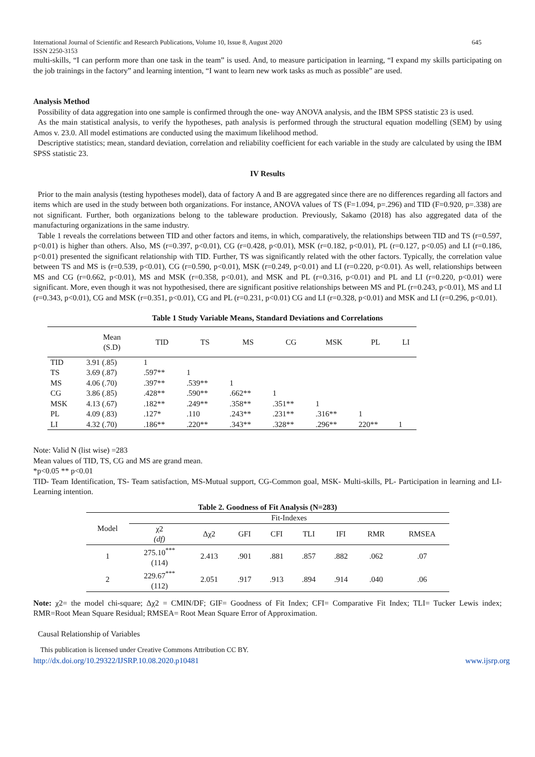International Journal of Scientific and Research Publications, Volume 10, Issue 8, August 2020
ISSN 2250-3153 645
multi-skills, “I can perform more than one task in the team” is used. And, to measure participation in learning, “I expand my skills participating on the job trainings in the factory” and learning intention, “I want to learn new work tasks as much as possible” are used.
Analysis Method
Possibility of data aggregation into one sample is confirmed through the one- way ANOVA analysis, and the IBM SPSS statistic 23 is used.
As the main statistical analysis, to verify the hypotheses, path analysis is performed through the structural equation modelling (SEM) by using Amos v. 23.0. All model estimations are conducted using the maximum likelihood method.
Descriptive statistics; mean, standard deviation, correlation and reliability coefficient for each variable in the study are calculated by using the IBM SPSS statistic 23.
IV Results
Prior to the main analysis (testing hypotheses model), data of factory A and B are aggregated since there are no differences regarding all factors and items which are used in the study between both organizations. For instance, ANOVA values of TS (F=1.094, p=.296) and TID (F=0.920, p=.338) are not significant. Further, both organizations belong to the tableware production. Previously, Sakamo (2018) has also aggregated data of the manufacturing organizations in the same industry.
Table 1 reveals the correlations between TID and other factors and items, in which, comparatively, the relationships between TID and TS (r=0.597, p<0.01) is higher than others. Also, MS (r=0.397, p<0.01), CG (r=0.428, p<0.01), MSK (r=0.182, p<0.01), PL (r=0.127, p<0.05) and LI (r=0.186, p<0.01) presented the significant relationship with TID. Further, TS was significantly related with the other factors. Typically, the correlation value between TS and MS is (r=0.539, p<0.01), CG (r=0.590, p<0.01), MSK (r=0.249, p<0.01) and LI (r=0.220, p<0.01). As well, relationships between MS and CG (r=0.662, p<0.01), MS and MSK (r=0.358, p<0.01), and MSK and PL (r=0.316, p<0.01) and PL and LI (r=0.220, p<0.01) were significant. More, even though it was not hypothesised, there are significant positive relationships between MS and PL (r=0.243, p<0.01), MS and LI (r=0.343, p<0.01), CG and MSK (r=0.351, p<0.01), CG and PL (r=0.231, p<0.01) CG and LI (r=0.328, p<0.01) and MSK and LI (r=0.296, p<0.01).
Table 1 Study Variable Means, Standard Deviations and Correlations
| | Mean (S.D) | TID | TS | MS | CG | MSK | PL | LI |
| --- | --- | --- | --- | --- | --- | --- | --- | --- |
| TID | 3.91 (.85) | 1 | | | | | | |
| TS | 3.69 (.87) | .597** | 1 | | | | | |
| MS | 4.06 (.70) | .397** | .539** | 1 | | | | |
| CG | 3.86 (.85) | .428** | .590** | .662** | 1 | | | |
| MSK | 4.13 (.67) | .182** | .249** | .358** | .351** | 1 | | |
| PL | 4.09 (.83) | .127* | .110 | .243** | .231** | .316** | 1 | |
| LI | 4.32 (.70) | .186** | .220** | .343** | .328** | .296** | 220** | 1 |
Note: Valid N (list wise) =283
Mean values of TID, TS, CG and MS are grand mean.
*p<0.05 ** p<0.01
TID- Team Identification, TS- Team satisfaction, MS-Mutual support, CG-Common goal, MSK- Multi-skills, PL- Participation in learning and LI-Learning intention.
Table 2. Goodness of Fit Analysis (N=283)
| Model | Fit-Indexes | | | | | | | |
| --- | --- | --- | --- | --- | --- | --- | --- | --- |
| | χ2 (df) | Δχ2 | GFI | CFI | TLI | IFI | RMR | RMSEA |
| 1 | 275.10<sup>***</sup> (114) | 2.413 | .901 | .881 | .857 | .882 | .062 | .07 |
| 2 | 229.67<sup>***</sup> (112) | 2.051 | .917 | .913 | .894 | .914 | .040 | .06 |
Note: χ2= the model chi-square; Δχ2 = CMIN/DF; GIF= Goodness of Fit Index; CFI= Comparative Fit Index; TLI= Tucker Lewis index; RMR=Root Mean Square Residual; RMSEA= Root Mean Square Error of Approximation.
Causal Relationship of Variables
This publication is licensed under Creative Commons Attribution CC BY.
http://dx.doi.org/10.29322/IJSRP.10.08.2020.p10481 www.ijsrp.org